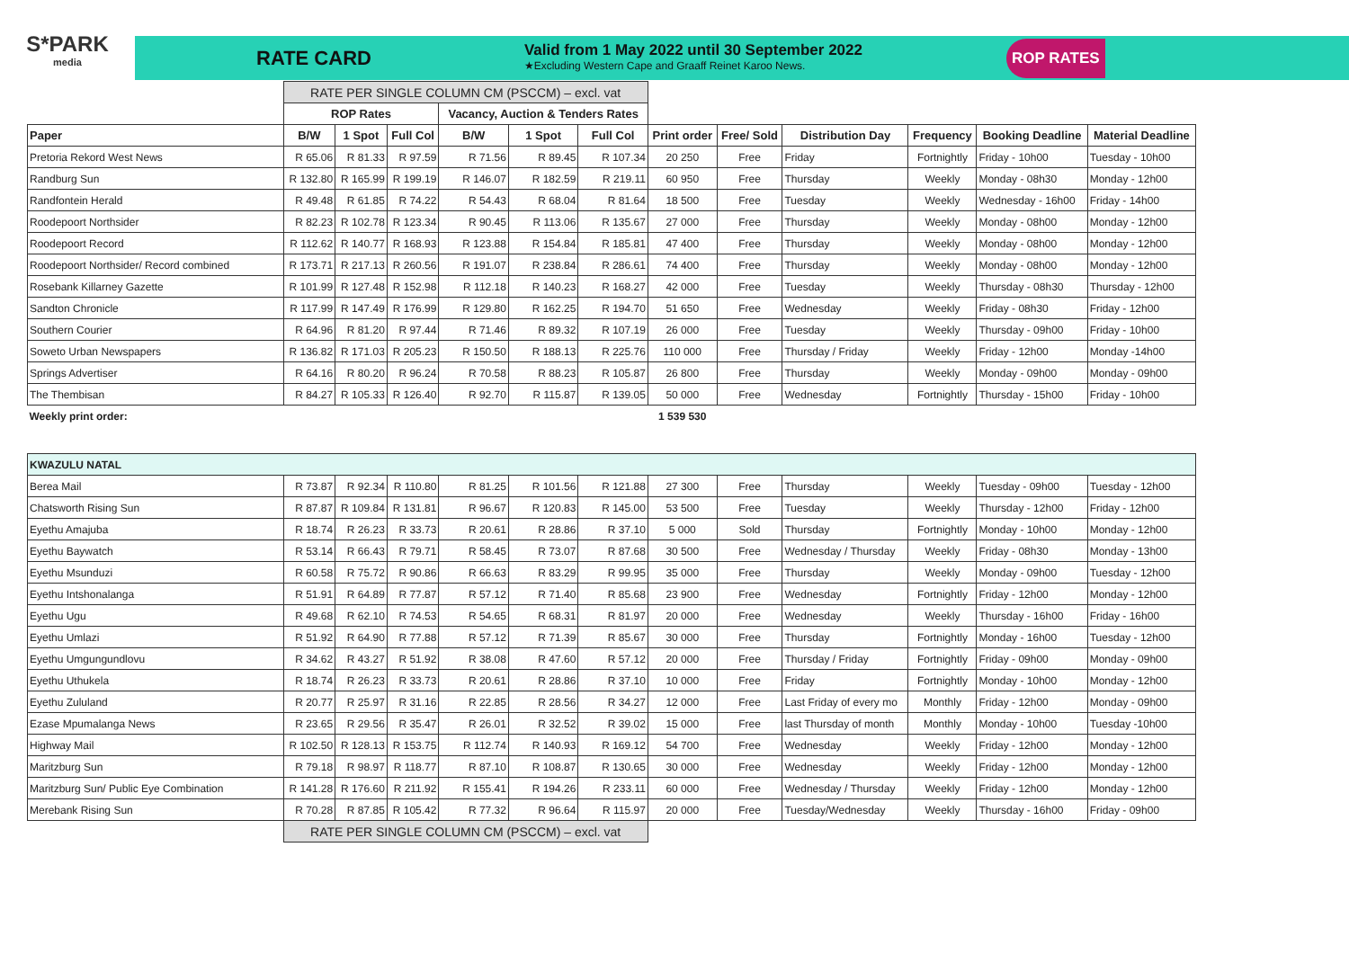S*PARK
media
RATE CARD
Valid from 1 May 2022 until 30 September 2022
★Excluding Western Cape and Graaff Reinet Karoo News.
ROP RATES
| | RATE PER SINGLE COLUMN CM (PSCCM) – excl. vat | | | | | | | | | | | |
| | ROP Rates | | | Vacancy, Auction & Tenders Rates | | | | | | | | |
| Paper | B/W | 1 Spot | Full Col | B/W | 1 Spot | Full Col | Print order | Free/ Sold | Distribution Day | Frequency | Booking Deadline | Material Deadline |
| Pretoria Rekord West News | R 65.06 | R 81.33 | R 97.59 | R 71.56 | R 89.45 | R 107.34 | 20 250 | Free | Friday | Fortnightly | Friday - 10h00 | Tuesday - 10h00 |
| Randburg Sun | R 132.80 | R 165.99 | R 199.19 | R 146.07 | R 182.59 | R 219.11 | 60 950 | Free | Thursday | Weekly | Monday - 08h30 | Monday - 12h00 |
| Randfontein Herald | R 49.48 | R 61.85 | R 74.22 | R 54.43 | R 68.04 | R 81.64 | 18 500 | Free | Tuesday | Weekly | Wednesday - 16h00 | Friday - 14h00 |
| Roodepoort Northsider | R 82.23 | R 102.78 | R 123.34 | R 90.45 | R 113.06 | R 135.67 | 27 000 | Free | Thursday | Weekly | Monday - 08h00 | Monday - 12h00 |
| Roodepoort Record | R 112.62 | R 140.77 | R 168.93 | R 123.88 | R 154.84 | R 185.81 | 47 400 | Free | Thursday | Weekly | Monday - 08h00 | Monday - 12h00 |
| Roodepoort Northsider/ Record combined | R 173.71 | R 217.13 | R 260.56 | R 191.07 | R 238.84 | R 286.61 | 74 400 | Free | Thursday | Weekly | Monday - 08h00 | Monday - 12h00 |
| Rosebank Killarney Gazette | R 101.99 | R 127.48 | R 152.98 | R 112.18 | R 140.23 | R 168.27 | 42 000 | Free | Tuesday | Weekly | Thursday - 08h30 | Thursday - 12h00 |
| Sandton Chronicle | R 117.99 | R 147.49 | R 176.99 | R 129.80 | R 162.25 | R 194.70 | 51 650 | Free | Wednesday | Weekly | Friday - 08h30 | Friday - 12h00 |
| Southern Courier | R 64.96 | R 81.20 | R 97.44 | R 71.46 | R 89.32 | R 107.19 | 26 000 | Free | Tuesday | Weekly | Thursday - 09h00 | Friday - 10h00 |
| Soweto Urban Newspapers | R 136.82 | R 171.03 | R 205.23 | R 150.50 | R 188.13 | R 225.76 | 110 000 | Free | Thursday / Friday | Weekly | Friday - 12h00 | Monday -14h00 |
| Springs Advertiser | R 64.16 | R 80.20 | R 96.24 | R 70.58 | R 88.23 | R 105.87 | 26 800 | Free | Thursday | Weekly | Monday - 09h00 | Monday - 09h00 |
| The Thembisan | R 84.27 | R 105.33 | R 126.40 | R 92.70 | R 115.87 | R 139.05 | 50 000 | Free | Wednesday | Fortnightly | Thursday - 15h00 | Friday - 10h00 |
| Weekly print order: | | | | | | | 1 539 530 | | | | | |
| KWAZULU NATAL | | | | | | | | | | | | |
| Berea Mail | R 73.87 | R 92.34 | R 110.80 | R 81.25 | R 101.56 | R 121.88 | 27 300 | Free | Thursday | Weekly | Tuesday - 09h00 | Tuesday - 12h00 |
| Chatsworth Rising Sun | R 87.87 | R 109.84 | R 131.81 | R 96.67 | R 120.83 | R 145.00 | 53 500 | Free | Tuesday | Weekly | Thursday - 12h00 | Friday - 12h00 |
| Eyethu Amajuba | R 18.74 | R 26.23 | R 33.73 | R 20.61 | R 28.86 | R 37.10 | 5 000 | Sold | Thursday | Fortnightly | Monday - 10h00 | Monday - 12h00 |
| Eyethu Baywatch | R 53.14 | R 66.43 | R 79.71 | R 58.45 | R 73.07 | R 87.68 | 30 500 | Free | Wednesday / Thursday | Weekly | Friday - 08h30 | Monday - 13h00 |
| Eyethu Msunduzi | R 60.58 | R 75.72 | R 90.86 | R 66.63 | R 83.29 | R 99.95 | 35 000 | Free | Thursday | Weekly | Monday - 09h00 | Tuesday - 12h00 |
| Eyethu Intshonalanga | R 51.91 | R 64.89 | R 77.87 | R 57.12 | R 71.40 | R 85.68 | 23 900 | Free | Wednesday | Fortnightly | Friday - 12h00 | Monday - 12h00 |
| Eyethu Ugu | R 49.68 | R 62.10 | R 74.53 | R 54.65 | R 68.31 | R 81.97 | 20 000 | Free | Wednesday | Weekly | Thursday - 16h00 | Friday - 16h00 |
| Eyethu Umlazi | R 51.92 | R 64.90 | R 77.88 | R 57.12 | R 71.39 | R 85.67 | 30 000 | Free | Thursday | Fortnightly | Monday - 16h00 | Tuesday - 12h00 |
| Eyethu Umgungundlovu | R 34.62 | R 43.27 | R 51.92 | R 38.08 | R 47.60 | R 57.12 | 20 000 | Free | Thursday / Friday | Fortnightly | Friday - 09h00 | Monday - 09h00 |
| Eyethu Uthukela | R 18.74 | R 26.23 | R 33.73 | R 20.61 | R 28.86 | R 37.10 | 10 000 | Free | Friday | Fortnightly | Monday - 10h00 | Monday - 12h00 |
| Eyethu Zululand | R 20.77 | R 25.97 | R 31.16 | R 22.85 | R 28.56 | R 34.27 | 12 000 | Free | Last Friday of every mo | Monthly | Friday - 12h00 | Monday - 09h00 |
| Ezase Mpumalanga News | R 23.65 | R 29.56 | R 35.47 | R 26.01 | R 32.52 | R 39.02 | 15 000 | Free | last Thursday of month | Monthly | Monday - 10h00 | Tuesday -10h00 |
| Highway Mail | R 102.50 | R 128.13 | R 153.75 | R 112.74 | R 140.93 | R 169.12 | 54 700 | Free | Wednesday | Weekly | Friday - 12h00 | Monday - 12h00 |
| Maritzburg Sun | R 79.18 | R 98.97 | R 118.77 | R 87.10 | R 108.87 | R 130.65 | 30 000 | Free | Wednesday | Weekly | Friday - 12h00 | Monday - 12h00 |
| Maritzburg Sun/ Public Eye Combination | R 141.28 | R 176.60 | R 211.92 | R 155.41 | R 194.26 | R 233.11 | 60 000 | Free | Wednesday / Thursday | Weekly | Friday - 12h00 | Monday - 12h00 |
| Merebank Rising Sun | R 70.28 | R 87.85 | R 105.42 | R 77.32 | R 96.64 | R 115.97 | 20 000 | Free | Tuesday/Wednesday | Weekly | Thursday - 16h00 | Friday - 09h00 |
| | RATE PER SINGLE COLUMN CM (PSCCM) – excl. vat | | | | | | | | | | | |